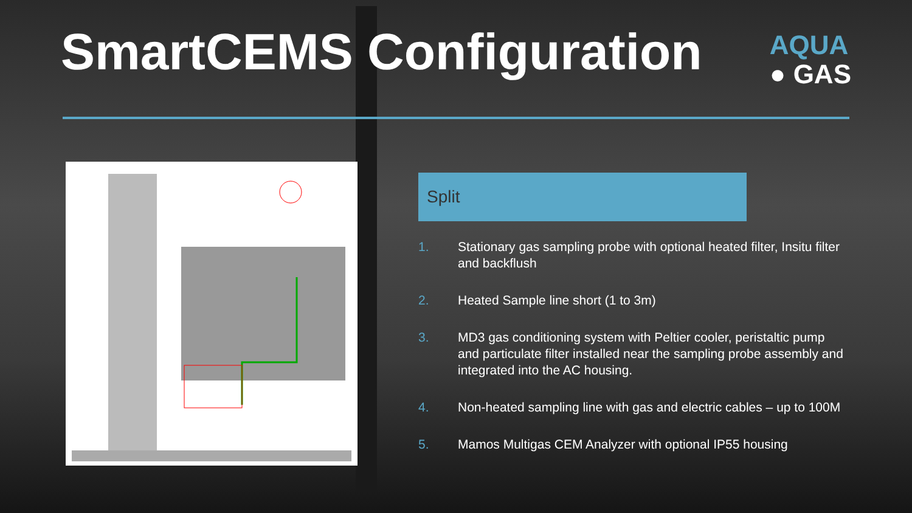SmartCEMS Configuration
AQUA
● GAS
Split
1. Stationary gas sampling probe with optional heated filter, Insitu filter and backflush
2. Heated Sample line short (1 to 3m)
3. MD3 gas conditioning system with Peltier cooler, peristaltic pump and particulate filter installed near the sampling probe assembly and integrated into the AC housing.
4. Non-heated sampling line with gas and electric cables – up to 100M
5. Mamos Multigas CEM Analyzer with optional IP55 housing